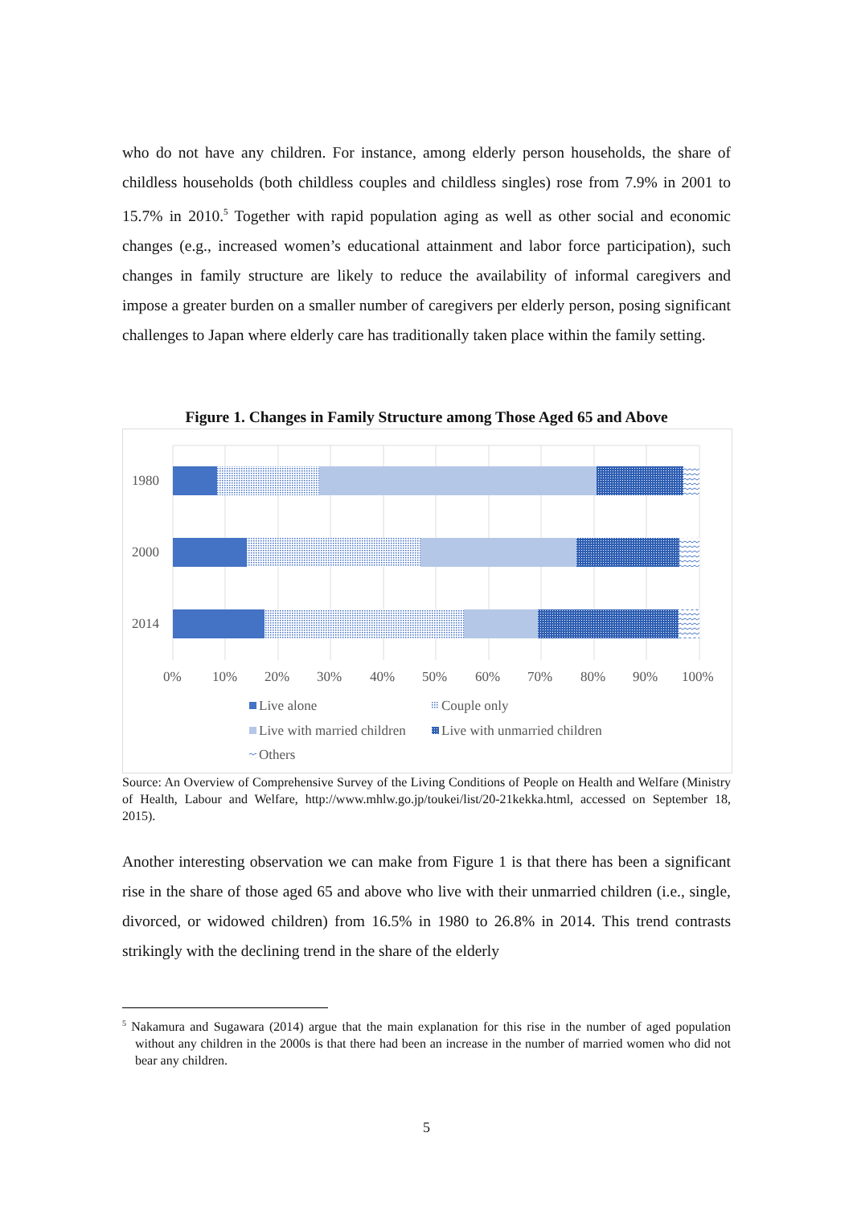who do not have any children. For instance, among elderly person households, the share of childless households (both childless couples and childless singles) rose from 7.9% in 2001 to 15.7% in 2010.<sup>5</sup> Together with rapid population aging as well as other social and economic changes (e.g., increased women’s educational attainment and labor force participation), such changes in family structure are likely to reduce the availability of informal caregivers and impose a greater burden on a smaller number of caregivers per elderly person, posing significant challenges to Japan where elderly care has traditionally taken place within the family setting.
Figure 1. Changes in Family Structure among Those Aged 65 and Above
1980
2000
2014
0%
10%
20%
30%
40%
50%
60%
70%
80%
90%
100%
Live alone
Couple only
Live with married children
Live with unmarried children
Others
Source: An Overview of Comprehensive Survey of the Living Conditions of People on Health and Welfare (Ministry of Health, Labour and Welfare, http://www.mhlw.go.jp/toukei/list/20-21kekka.html, accessed on September 18, 2015).
Another interesting observation we can make from Figure 1 is that there has been a significant rise in the share of those aged 65 and above who live with their unmarried children (i.e., single, divorced, or widowed children) from 16.5% in 1980 to 26.8% in 2014. This trend contrasts strikingly with the declining trend in the share of the elderly
<sup>5</sup> Nakamura and Sugawara (2014) argue that the main explanation for this rise in the number of aged population without any children in the 2000s is that there had been an increase in the number of married women who did not bear any children.
5